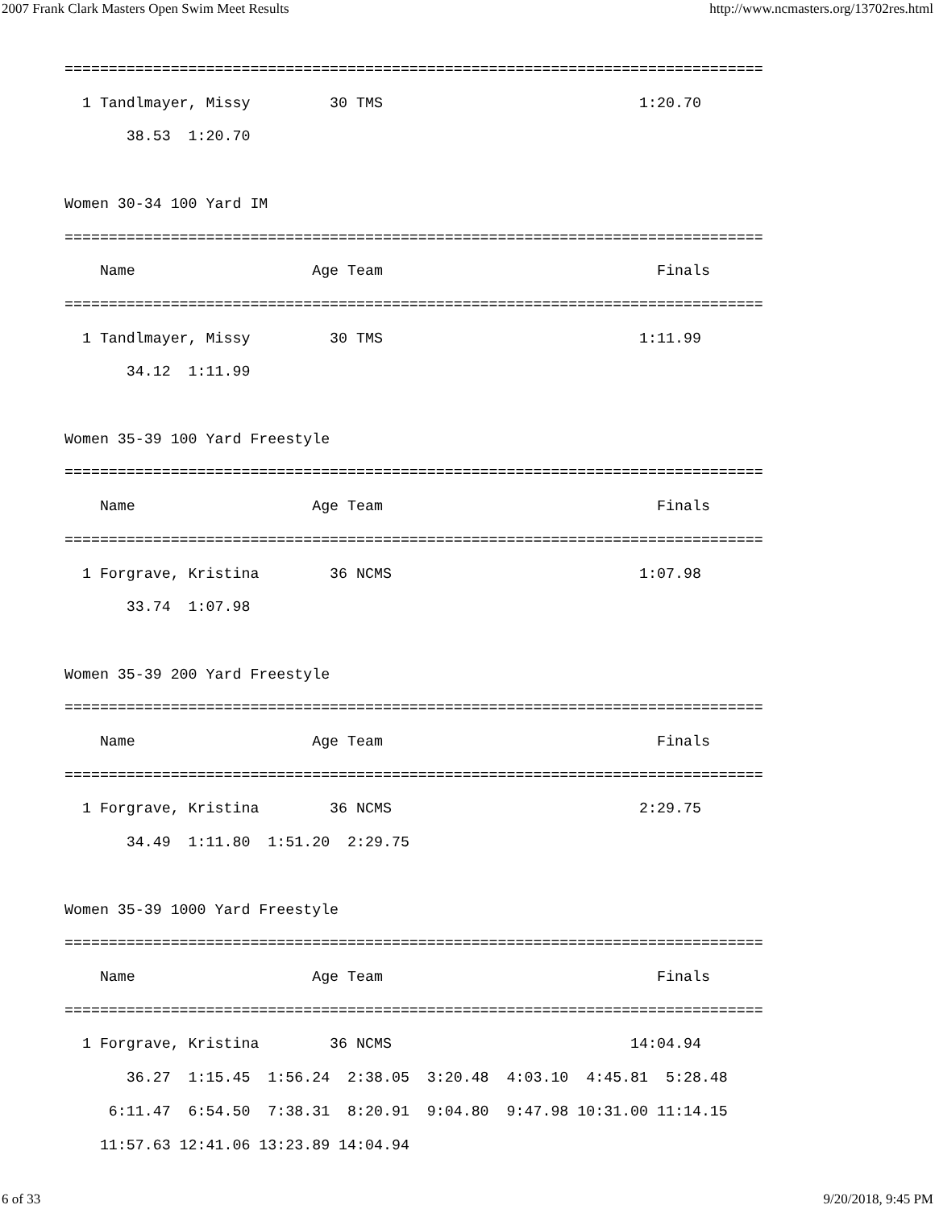2007 Frank Clark Masters Open Swim Meet Results http://www.ncmasters.org/13702res.html
===============================================================================
  1 Tandlmayer, Missy         30 TMS                             1:20.70
       38.53  1:20.70

Women 30-34 100 Yard IM
===============================================================================
    Name                    Age Team                               Finals
===============================================================================
  1 Tandlmayer, Missy         30 TMS                             1:11.99
       34.12  1:11.99

Women 35-39 100 Yard Freestyle
===============================================================================
    Name                    Age Team                               Finals
===============================================================================
  1 Forgrave, Kristina        36 NCMS                            1:07.98
       33.74  1:07.98

Women 35-39 200 Yard Freestyle
===============================================================================
    Name                    Age Team                               Finals
===============================================================================
  1 Forgrave, Kristina        36 NCMS                            2:29.75
       34.49  1:11.80  1:51.20  2:29.75

Women 35-39 1000 Yard Freestyle
===============================================================================
    Name                    Age Team                               Finals
===============================================================================
  1 Forgrave, Kristina        36 NCMS                           14:04.94
       36.27  1:15.45  1:56.24  2:38.05  3:20.48  4:03.10  4:45.81  5:28.48
     6:11.47  6:54.50  7:38.31  8:20.91  9:04.80  9:47.98 10:31.00 11:14.15
    11:57.63 12:41.06 13:23.89 14:04.94
6 of 33 9/20/2018, 9:45 PM